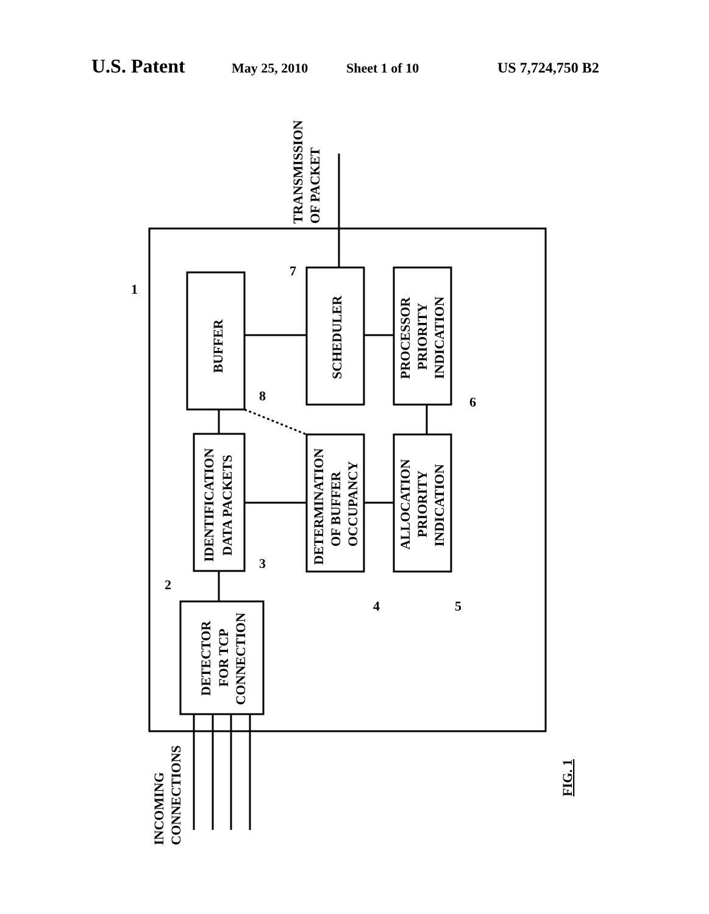U.S. Patent May 25, 2010 Sheet 1 of 10 US 7,724,750 B2
BUFFER
SCHEDULER
PROCESSOR
PRIORITY
INDICATION
IDENTIFICATION
DATA PACKETS
DETERMINATION
OF BUFFER
OCCUPANCY
ALLOCATION
PRIORITY
INDICATION
DETECTOR
FOR TCP
CONNECTION
TRANSMISSION
OF PACKET
INCOMING
CONNECTIONS
FIG. 1
1
2
3
4
5
6
7
8